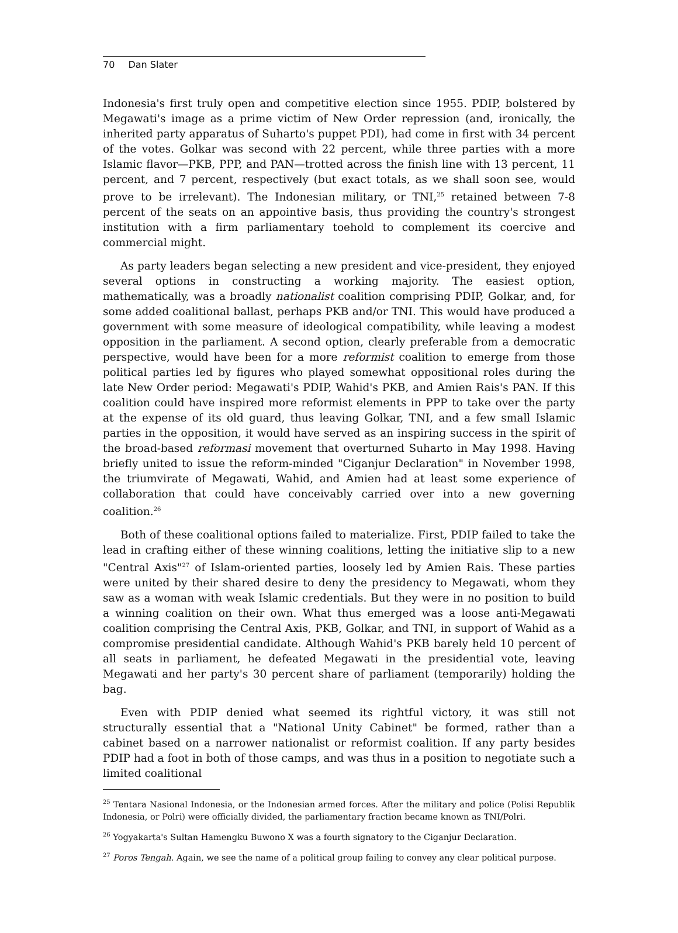70 Dan Slater
Indonesia's first truly open and competitive election since 1955. PDIP, bolstered by Megawati's image as a prime victim of New Order repression (and, ironically, the inherited party apparatus of Suharto's puppet PDI), had come in first with 34 percent of the votes. Golkar was second with 22 percent, while three parties with a more Islamic flavor—PKB, PPP, and PAN—trotted across the finish line with 13 percent, 11 percent, and 7 percent, respectively (but exact totals, as we shall soon see, would prove to be irrelevant). The Indonesian military, or TNI,<sup>25</sup> retained between 7-8 percent of the seats on an appointive basis, thus providing the country's strongest institution with a firm parliamentary toehold to complement its coercive and commercial might.
As party leaders began selecting a new president and vice-president, they enjoyed several options in constructing a working majority. The easiest option, mathematically, was a broadly nationalist coalition comprising PDIP, Golkar, and, for some added coalitional ballast, perhaps PKB and/or TNI. This would have produced a government with some measure of ideological compatibility, while leaving a modest opposition in the parliament. A second option, clearly preferable from a democratic perspective, would have been for a more reformist coalition to emerge from those political parties led by figures who played somewhat oppositional roles during the late New Order period: Megawati's PDIP, Wahid's PKB, and Amien Rais's PAN. If this coalition could have inspired more reformist elements in PPP to take over the party at the expense of its old guard, thus leaving Golkar, TNI, and a few small Islamic parties in the opposition, it would have served as an inspiring success in the spirit of the broad-based reformasi movement that overturned Suharto in May 1998. Having briefly united to issue the reform-minded "Ciganjur Declaration" in November 1998, the triumvirate of Megawati, Wahid, and Amien had at least some experience of collaboration that could have conceivably carried over into a new governing coalition.<sup>26</sup>
Both of these coalitional options failed to materialize. First, PDIP failed to take the lead in crafting either of these winning coalitions, letting the initiative slip to a new "Central Axis"<sup>27</sup> of Islam-oriented parties, loosely led by Amien Rais. These parties were united by their shared desire to deny the presidency to Megawati, whom they saw as a woman with weak Islamic credentials. But they were in no position to build a winning coalition on their own. What thus emerged was a loose anti-Megawati coalition comprising the Central Axis, PKB, Golkar, and TNI, in support of Wahid as a compromise presidential candidate. Although Wahid's PKB barely held 10 percent of all seats in parliament, he defeated Megawati in the presidential vote, leaving Megawati and her party's 30 percent share of parliament (temporarily) holding the bag.
Even with PDIP denied what seemed its rightful victory, it was still not structurally essential that a "National Unity Cabinet" be formed, rather than a cabinet based on a narrower nationalist or reformist coalition. If any party besides PDIP had a foot in both of those camps, and was thus in a position to negotiate such a limited coalitional
<sup>25</sup> Tentara Nasional Indonesia, or the Indonesian armed forces. After the military and police (Polisi Republik Indonesia, or Polri) were officially divided, the parliamentary fraction became known as TNI/Polri.
<sup>26</sup> Yogyakarta's Sultan Hamengku Buwono X was a fourth signatory to the Ciganjur Declaration.
<sup>27</sup> Poros Tengah. Again, we see the name of a political group failing to convey any clear political purpose.